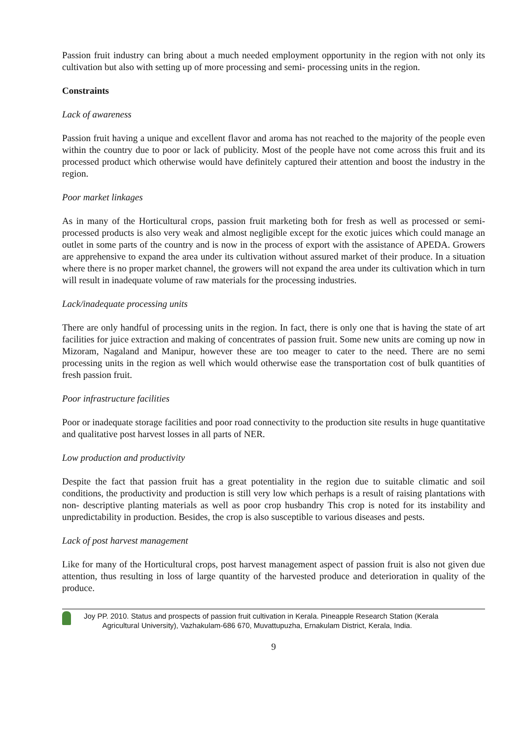Passion fruit industry can bring about a much needed employment opportunity in the region with not only its cultivation but also with setting up of more processing and semi- processing units in the region.
Constraints
Lack of awareness
Passion fruit having a unique and excellent flavor and aroma has not reached to the majority of the people even within the country due to poor or lack of publicity. Most of the people have not come across this fruit and its processed product which otherwise would have definitely captured their attention and boost the industry in the region.
Poor market linkages
As in many of the Horticultural crops, passion fruit marketing both for fresh as well as processed or semi-processed products is also very weak and almost negligible except for the exotic juices which could manage an outlet in some parts of the country and is now in the process of export with the assistance of APEDA. Growers are apprehensive to expand the area under its cultivation without assured market of their produce. In a situation where there is no proper market channel, the growers will not expand the area under its cultivation which in turn will result in inadequate volume of raw materials for the processing industries.
Lack/inadequate processing units
There are only handful of processing units in the region. In fact, there is only one that is having the state of art facilities for juice extraction and making of concentrates of passion fruit. Some new units are coming up now in Mizoram, Nagaland and Manipur, however these are too meager to cater to the need. There are no semi processing units in the region as well which would otherwise ease the transportation cost of bulk quantities of fresh passion fruit.
Poor infrastructure facilities
Poor or inadequate storage facilities and poor road connectivity to the production site results in huge quantitative and qualitative post harvest losses in all parts of NER.
Low production and productivity
Despite the fact that passion fruit has a great potentiality in the region due to suitable climatic and soil conditions, the productivity and production is still very low which perhaps is a result of raising plantations with non- descriptive planting materials as well as poor crop husbandry This crop is noted for its instability and unpredictability in production. Besides, the crop is also susceptible to various diseases and pests.
Lack of post harvest management
Like for many of the Horticultural crops, post harvest management aspect of passion fruit is also not given due attention, thus resulting in loss of large quantity of the harvested produce and deterioration in quality of the produce.
Joy PP. 2010. Status and prospects of passion fruit cultivation in Kerala. Pineapple Research Station (Kerala
Agricultural University), Vazhakulam-686 670, Muvattupuzha, Ernakulam District, Kerala, India.
9